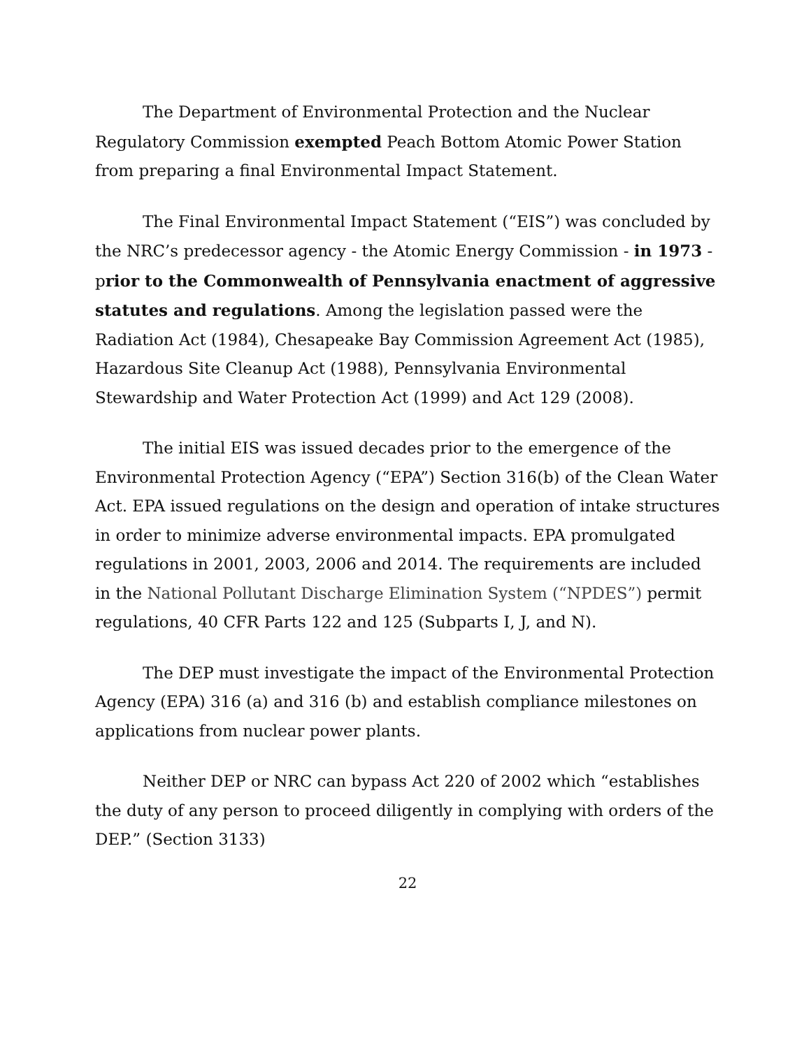The Department of Environmental Protection and the Nuclear Regulatory Commission exempted Peach Bottom Atomic Power Station from preparing a final Environmental Impact Statement.
The Final Environmental Impact Statement (“EIS”) was concluded by the NRC’s predecessor agency - the Atomic Energy Commission - in 1973 - prior to the Commonwealth of Pennsylvania enactment of aggressive statutes and regulations. Among the legislation passed were the Radiation Act (1984), Chesapeake Bay Commission Agreement Act (1985), Hazardous Site Cleanup Act (1988), Pennsylvania Environmental Stewardship and Water Protection Act (1999) and Act 129 (2008).
The initial EIS was issued decades prior to the emergence of the Environmental Protection Agency (“EPA”) Section 316(b) of the Clean Water Act. EPA issued regulations on the design and operation of intake structures in order to minimize adverse environmental impacts. EPA promulgated regulations in 2001, 2003, 2006 and 2014. The requirements are included in the National Pollutant Discharge Elimination System (“NPDES”) permit regulations, 40 CFR Parts 122 and 125 (Subparts I, J, and N).
The DEP must investigate the impact of the Environmental Protection Agency (EPA) 316 (a) and 316 (b) and establish compliance milestones on applications from nuclear power plants.
Neither DEP or NRC can bypass Act 220 of 2002 which “establishes the duty of any person to proceed diligently in complying with orders of the DEP.” (Section 3133)
22